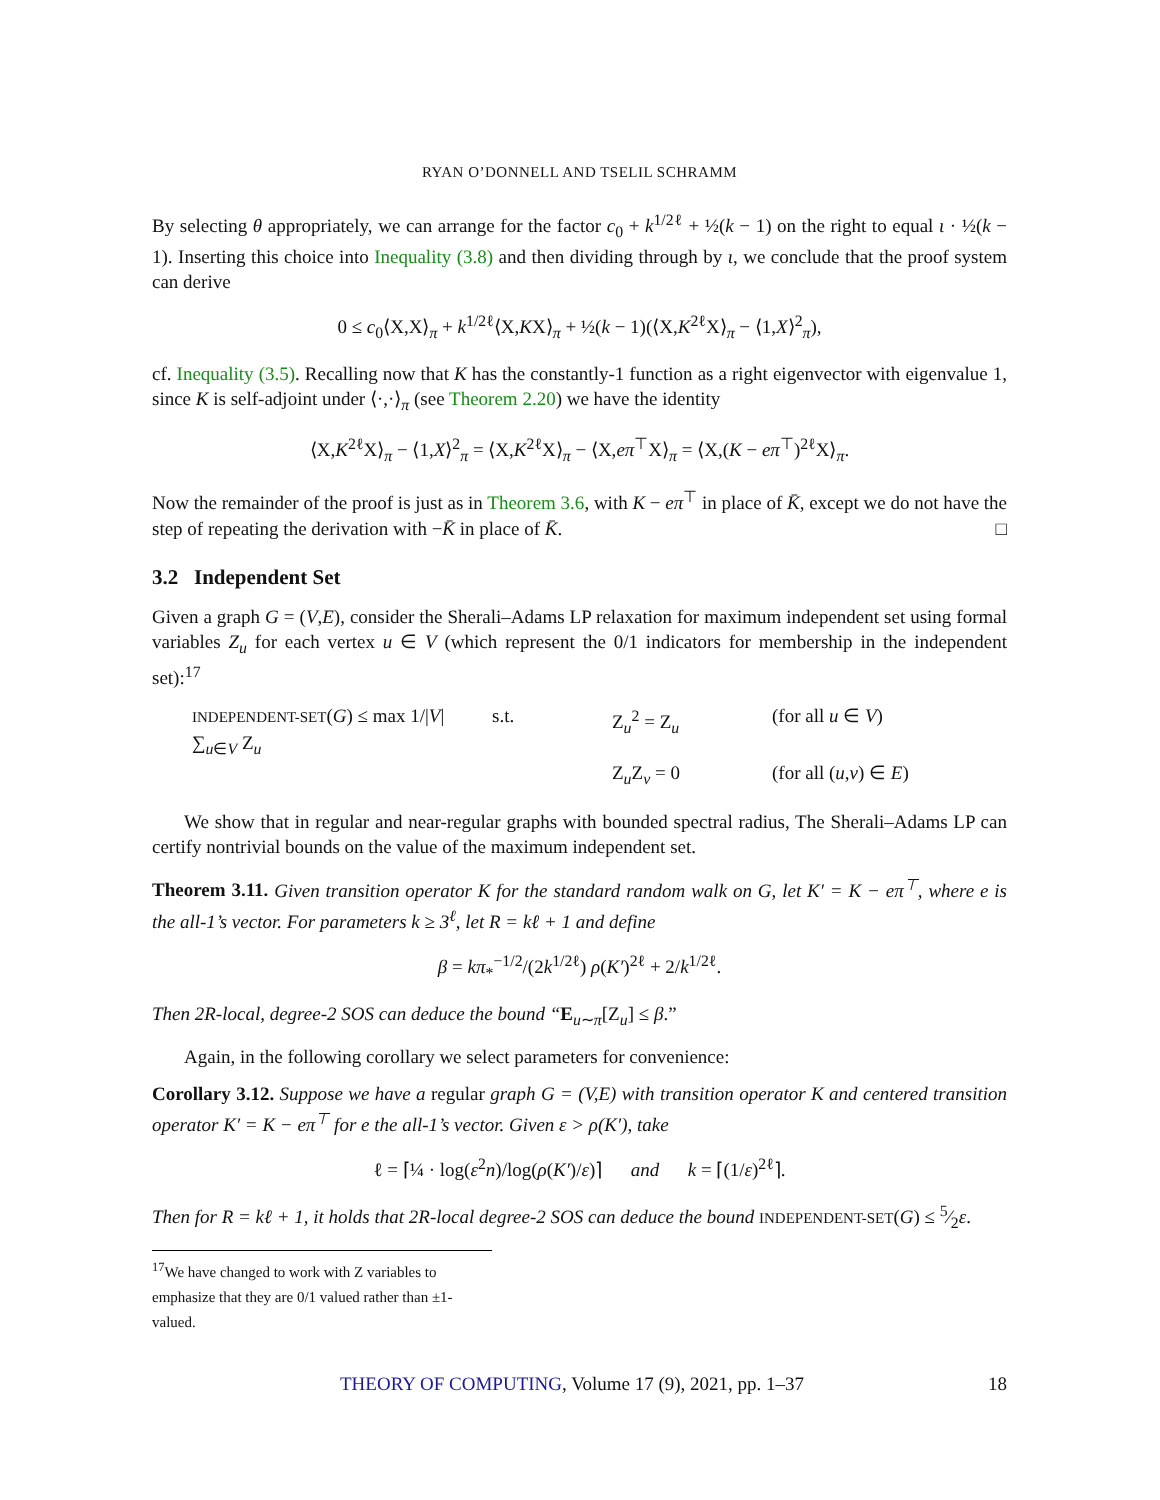RYAN O’DONNELL AND TSELIL SCHRAMM
By selecting θ appropriately, we can arrange for the factor c<sub>0</sub> + k<sup>1/2ℓ</sup> + ½(k − 1) on the right to equal ι · ½(k − 1). Inserting this choice into Inequality (3.8) and then dividing through by ι, we conclude that the proof system can derive
0 ≤ c<sub>0</sub>⟨X,X⟩<sub>π</sub> + k<sup>1/2ℓ</sup>⟨X,KX⟩<sub>π</sub> + ½(k − 1)(⟨X,K<sup>2ℓ</sup>X⟩<sub>π</sub> − ⟨1,X⟩<sup>2</sup><sub>π</sub>),
cf. Inequality (3.5). Recalling now that K has the constantly-1 function as a right eigenvector with eigenvalue 1, since K is self-adjoint under ⟨·,·⟩<sub>π</sub> (see Theorem 2.20) we have the identity
⟨X,K<sup>2ℓ</sup>X⟩<sub>π</sub> − ⟨1,X⟩<sup>2</sup><sub>π</sub> = ⟨X,K<sup>2ℓ</sup>X⟩<sub>π</sub> − ⟨X,eπ<sup>⊤</sup>X⟩<sub>π</sub> = ⟨X,(K − eπ<sup>⊤</sup>)<sup>2ℓ</sup>X⟩<sub>π</sub>.
Now the remainder of the proof is just as in Theorem 3.6, with K − eπ<sup>⊤</sup> in place of K̄, except we do not have the step of repeating the derivation with −K̄ in place of K̄. □
3.2 Independent Set
Given a graph G = (V,E), consider the Sherali–Adams LP relaxation for maximum independent set using formal variables Z<sub>u</sub> for each vertex u ∈ V (which represent the 0/1 indicators for membership in the independent set):<sup>17</sup>
INDEPENDENT-SET(G) ≤ max 1/|V| ∑<sub>u∈V</sub> Z<sub>u</sub>
s.t.
Z<sub>u</sub><sup>2</sup> = Z<sub>u</sub>
(for all u ∈ V)
Z<sub>u</sub>Z<sub>v</sub> = 0
(for all (u,v) ∈ E)
We show that in regular and near-regular graphs with bounded spectral radius, The Sherali–Adams LP can certify nontrivial bounds on the value of the maximum independent set.
Theorem 3.11. Given transition operator K for the standard random walk on G, let K′ = K − eπ<sup>⊤</sup>, where e is the all-1’s vector. For parameters k ≥ 3<sup>ℓ</sup>, let R = kℓ + 1 and define
β = kπ<sub>*</sub><sup>−1/2</sup>/(2k<sup>1/2ℓ</sup>) ρ(K′)<sup>2ℓ</sup> + 2/k<sup>1/2ℓ</sup>.
Then 2R-local, degree-2 SOS can deduce the bound “E<sub>u∼π</sub>[Z<sub>u</sub>] ≤ β.”
Again, in the following corollary we select parameters for convenience:
Corollary 3.12. Suppose we have a regular graph G = (V,E) with transition operator K and centered transition operator K′ = K − eπ<sup>⊤</sup> for e the all-1’s vector. Given ε > ρ(K′), take
ℓ = ⌈¼ · log(ε<sup>2</sup>n)/log(ρ(K′)/ε)⌉ and k = ⌈(1/ε)<sup>2ℓ</sup>⌉.
Then for R = kℓ + 1, it holds that 2R-local degree-2 SOS can deduce the bound INDEPENDENT-SET(G) ≤ 5⁄2ε.
<sup>17</sup> We have changed to work with Z variables to emphasize that they are 0/1 valued rather than ±1-valued.
THEORY OF COMPUTING, Volume 17 (9), 2021, pp. 1–37 18